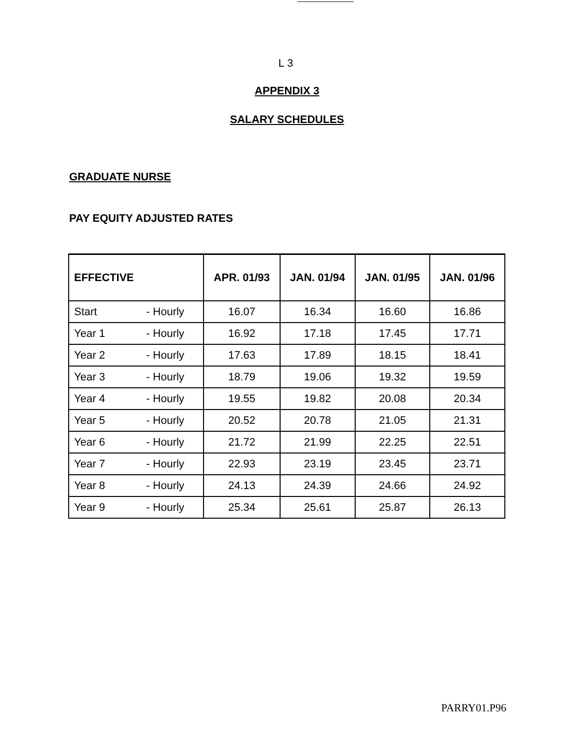L 3
APPENDIX 3
SALARY SCHEDULES
GRADUATE NURSE
PAY EQUITY ADJUSTED RATES
| EFFECTIVE | APR. 01/93 | JAN. 01/94 | JAN. 01/95 | JAN. 01/96 |
| --- | --- | --- | --- | --- |
| Start - Hourly | 16.07 | 16.34 | 16.60 | 16.86 |
| Year 1 - Hourly | 16.92 | 17.18 | 17.45 | 17.71 |
| Year 2 - Hourly | 17.63 | 17.89 | 18.15 | 18.41 |
| Year 3 - Hourly | 18.79 | 19.06 | 19.32 | 19.59 |
| Year 4 - Hourly | 19.55 | 19.82 | 20.08 | 20.34 |
| Year 5 - Hourly | 20.52 | 20.78 | 21.05 | 21.31 |
| Year 6 - Hourly | 21.72 | 21.99 | 22.25 | 22.51 |
| Year 7 - Hourly | 22.93 | 23.19 | 23.45 | 23.71 |
| Year 8 - Hourly | 24.13 | 24.39 | 24.66 | 24.92 |
| Year 9 - Hourly | 25.34 | 25.61 | 25.87 | 26.13 |
PARRY01.P96